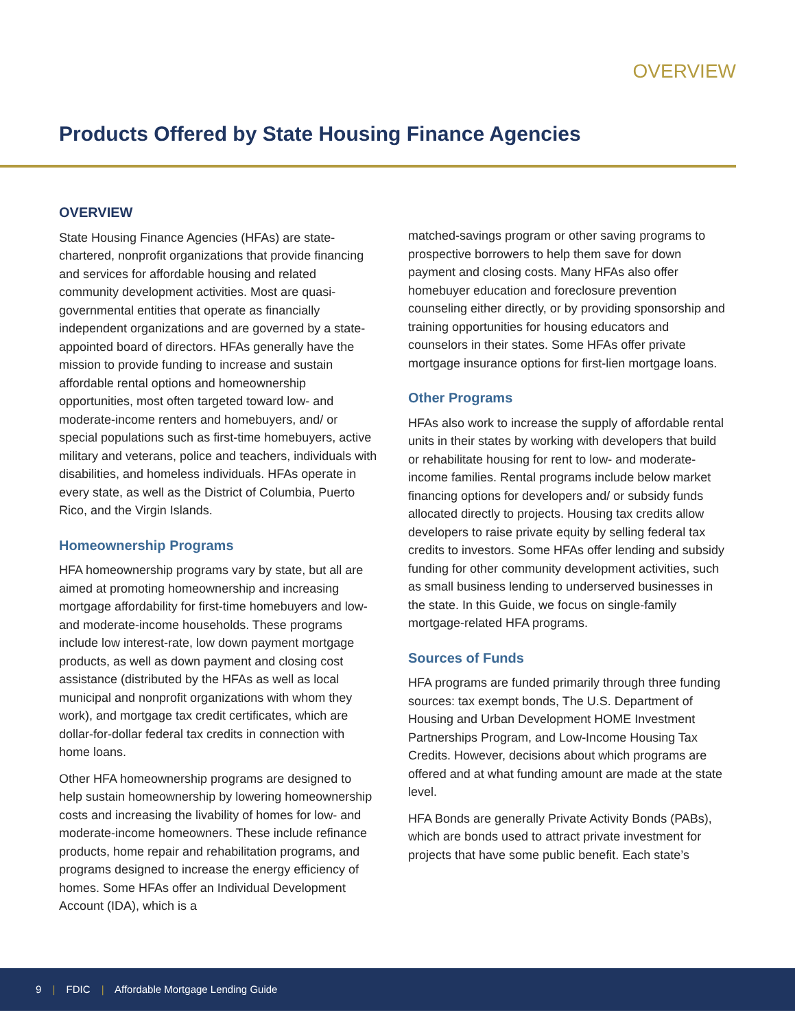OVERVIEW
Products Offered by State Housing Finance Agencies
OVERVIEW
State Housing Finance Agencies (HFAs) are state-chartered, nonprofit organizations that provide financing and services for affordable housing and related community development activities. Most are quasi-governmental entities that operate as financially independent organizations and are governed by a state-appointed board of directors. HFAs generally have the mission to provide funding to increase and sustain affordable rental options and homeownership opportunities, most often targeted toward low- and moderate-income renters and homebuyers, and/ or special populations such as first-time homebuyers, active military and veterans, police and teachers, individuals with disabilities, and homeless individuals. HFAs operate in every state, as well as the District of Columbia, Puerto Rico, and the Virgin Islands.
Homeownership Programs
HFA homeownership programs vary by state, but all are aimed at promoting homeownership and increasing mortgage affordability for first-time homebuyers and low- and moderate-income households. These programs include low interest-rate, low down payment mortgage products, as well as down payment and closing cost assistance (distributed by the HFAs as well as local municipal and nonprofit organizations with whom they work), and mortgage tax credit certificates, which are dollar-for-dollar federal tax credits in connection with home loans.
Other HFA homeownership programs are designed to help sustain homeownership by lowering homeownership costs and increasing the livability of homes for low- and moderate-income homeowners. These include refinance products, home repair and rehabilitation programs, and programs designed to increase the energy efficiency of homes. Some HFAs offer an Individual Development Account (IDA), which is a
matched-savings program or other saving programs to prospective borrowers to help them save for down payment and closing costs. Many HFAs also offer homebuyer education and foreclosure prevention counseling either directly, or by providing sponsorship and training opportunities for housing educators and counselors in their states. Some HFAs offer private mortgage insurance options for first-lien mortgage loans.
Other Programs
HFAs also work to increase the supply of affordable rental units in their states by working with developers that build or rehabilitate housing for rent to low- and moderate-income families. Rental programs include below market financing options for developers and/ or subsidy funds allocated directly to projects. Housing tax credits allow developers to raise private equity by selling federal tax credits to investors. Some HFAs offer lending and subsidy funding for other community development activities, such as small business lending to underserved businesses in the state. In this Guide, we focus on single-family mortgage-related HFA programs.
Sources of Funds
HFA programs are funded primarily through three funding sources: tax exempt bonds, The U.S. Department of Housing and Urban Development HOME Investment Partnerships Program, and Low-Income Housing Tax Credits. However, decisions about which programs are offered and at what funding amount are made at the state level.
HFA Bonds are generally Private Activity Bonds (PABs), which are bonds used to attract private investment for projects that have some public benefit. Each state’s
9 | FDIC | Affordable Mortgage Lending Guide